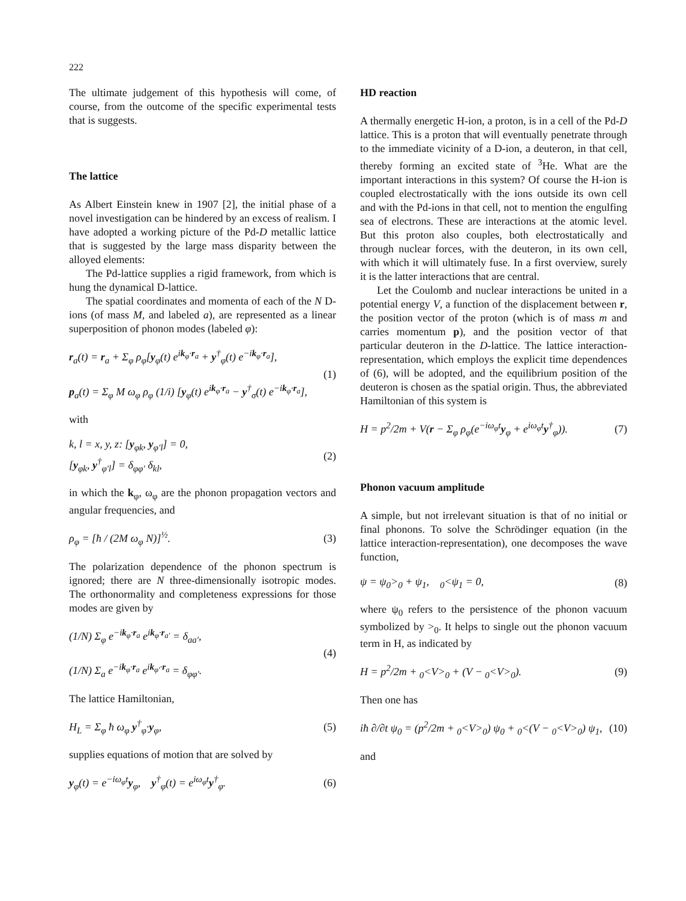222
The ultimate judgement of this hypothesis will come, of course, from the outcome of the specific experimental tests that is suggests.
The lattice
As Albert Einstein knew in 1907 [2], the initial phase of a novel investigation can be hindered by an excess of realism. I have adopted a working picture of the Pd-D metallic lattice that is suggested by the large mass disparity between the alloyed elements:
The Pd-lattice supplies a rigid framework, from which is hung the dynamical D-lattice.
The spatial coordinates and momenta of each of the N D-ions (of mass M, and labeled a), are represented as a linear superposition of phonon modes (labeled φ):
r<sub>a</sub>(t) = r<sub>a</sub> + Σ<sub>φ</sub> ρ<sub>φ</sub>[y<sub>φ</sub>(t) e<sup>ik<sub>φ</sub>·r<sub>a</sub></sup> + y<sup>†</sup><sub>φ</sub>(t) e<sup>−ik<sub>φ</sub>·r<sub>a</sub></sup>],
p<sub>a</sub>(t) = Σ<sub>φ</sub> M ω<sub>φ</sub> ρ<sub>φ</sub> (1/i) [y<sub>φ</sub>(t) e<sup>ik<sub>φ</sub>·r<sub>a</sub></sup> − y<sup>†</sup><sub>σ</sub>(t) e<sup>−ik<sub>φ</sub>·r<sub>a</sub></sup>], (1)
with
k, l = x, y, z: [y<sub>φk</sub>, y<sub>φ′l</sub>] = 0,
[y<sub>φk</sub>, y<sup>†</sup><sub>φ′l</sub>] = δ<sub>φφ′</sub> δ<sub>kl</sub>, (2)
in which the k<sub>φ</sub>, ω<sub>φ</sub> are the phonon propagation vectors and angular frequencies, and
ρ<sub>φ</sub> = [ħ / (2M ω<sub>φ</sub> N)]<sup>½</sup>. (3)
The polarization dependence of the phonon spectrum is ignored; there are N three-dimensionally isotropic modes. The orthonormality and completeness expressions for those modes are given by
(1/N) Σ<sub>φ</sub> e<sup>−ik<sub>φ</sub>·r<sub>a</sub></sup> e<sup>ik<sub>φ</sub>·r<sub>a′</sub></sup> = δ<sub>aa′</sub>,
(1/N) Σ<sub>a</sub> e<sup>−ik<sub>φ</sub>·r<sub>a</sub></sup> e<sup>ik<sub>φ′</sub>·r<sub>a</sub></sup> = δ<sub>φφ′</sub>. (4)
The lattice Hamiltonian,
H<sub>L</sub> = Σ<sub>φ</sub> ħ ω<sub>φ</sub> y<sup>†</sup><sub>φ</sub>·y<sub>φ</sub>, (5)
supplies equations of motion that are solved by
y<sub>φ</sub>(t) = e<sup>−iω<sub>φ</sub>t</sup>y<sub>φ</sub>, y<sup>†</sup><sub>φ</sub>(t) = e<sup>iω<sub>φ</sub>t</sup>y<sup>†</sup><sub>φ</sub>. (6)
HD reaction
A thermally energetic H-ion, a proton, is in a cell of the Pd-D lattice. This is a proton that will eventually penetrate through to the immediate vicinity of a D-ion, a deuteron, in that cell, thereby forming an excited state of <sup>3</sup>He. What are the important interactions in this system? Of course the H-ion is coupled electrostatically with the ions outside its own cell and with the Pd-ions in that cell, not to mention the engulfing sea of electrons. These are interactions at the atomic level. But this proton also couples, both electrostatically and through nuclear forces, with the deuteron, in its own cell, with which it will ultimately fuse. In a first overview, surely it is the latter interactions that are central.
Let the Coulomb and nuclear interactions be united in a potential energy V, a function of the displacement between r, the position vector of the proton (which is of mass m and carries momentum p), and the position vector of that particular deuteron in the D-lattice. The lattice interaction-representation, which employs the explicit time dependences of (6), will be adopted, and the equilibrium position of the deuteron is chosen as the spatial origin. Thus, the abbreviated Hamiltonian of this system is
H = p<sup>2</sup>/2m + V(r − Σ<sub>φ</sub> ρ<sub>φ</sub>(e<sup>−iω<sub>φ</sub>t</sup>y<sub>φ</sub> + e<sup>iω<sub>φ</sub>t</sup>y<sup>†</sup><sub>φ</sub>)). (7)
Phonon vacuum amplitude
A simple, but not irrelevant situation is that of no initial or final phonons. To solve the Schrödinger equation (in the lattice interaction-representation), one decomposes the wave function,
ψ = ψ<sub>0</sub>><sub>0</sub> + ψ<sub>1</sub>, <sub>0</sub><ψ<sub>1</sub> = 0, (8)
where ψ<sub>0</sub> refers to the persistence of the phonon vacuum symbolized by ><sub>0</sub>. It helps to single out the phonon vacuum term in H, as indicated by
H = p<sup>2</sup>/2m + <sub>0</sub><V><sub>0</sub> + (V − <sub>0</sub><V><sub>0</sub>). (9)
Then one has
iħ ∂/∂t ψ<sub>0</sub> = (p<sup>2</sup>/2m + <sub>0</sub><V><sub>0</sub>) ψ<sub>0</sub> + <sub>0</sub><(V − <sub>0</sub><V><sub>0</sub>) ψ<sub>1</sub>, (10)
and